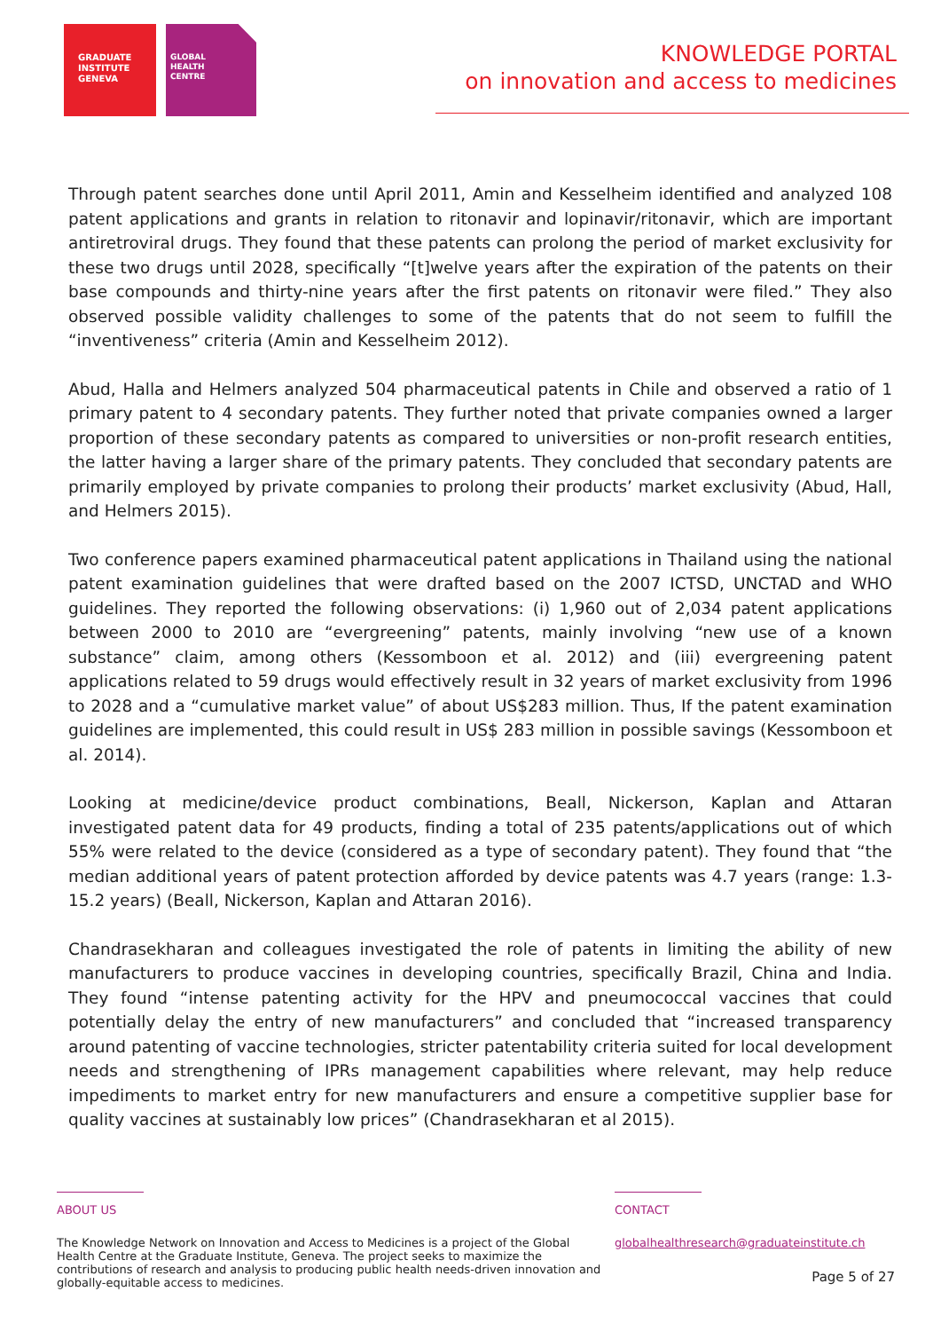GRADUATE
INSTITUTE
GENEVA
GLOBAL
HEALTH
CENTRE
KNOWLEDGE PORTAL
on innovation and access to medicines
Through patent searches done until April 2011, Amin and Kesselheim identified and analyzed 108 patent applications and grants in relation to ritonavir and lopinavir/ritonavir, which are important antiretroviral drugs. They found that these patents can prolong the period of market exclusivity for these two drugs until 2028, specifically “[t]welve years after the expiration of the patents on their base compounds and thirty-nine years after the first patents on ritonavir were filed.” They also observed possible validity challenges to some of the patents that do not seem to fulfill the “inventiveness” criteria (Amin and Kesselheim 2012).
Abud, Halla and Helmers analyzed 504 pharmaceutical patents in Chile and observed a ratio of 1 primary patent to 4 secondary patents. They further noted that private companies owned a larger proportion of these secondary patents as compared to universities or non-profit research entities, the latter having a larger share of the primary patents. They concluded that secondary patents are primarily employed by private companies to prolong their products’ market exclusivity (Abud, Hall, and Helmers 2015).
Two conference papers examined pharmaceutical patent applications in Thailand using the national patent examination guidelines that were drafted based on the 2007 ICTSD, UNCTAD and WHO guidelines. They reported the following observations: (i) 1,960 out of 2,034 patent applications between 2000 to 2010 are “evergreening” patents, mainly involving “new use of a known substance” claim, among others (Kessomboon et al. 2012) and (iii) evergreening patent applications related to 59 drugs would effectively result in 32 years of market exclusivity from 1996 to 2028 and a “cumulative market value” of about US$283 million. Thus, If the patent examination guidelines are implemented, this could result in US$ 283 million in possible savings (Kessomboon et al. 2014).
Looking at medicine/device product combinations, Beall, Nickerson, Kaplan and Attaran investigated patent data for 49 products, finding a total of 235 patents/applications out of which 55% were related to the device (considered as a type of secondary patent). They found that “the median additional years of patent protection afforded by device patents was 4.7 years (range: 1.3-15.2 years) (Beall, Nickerson, Kaplan and Attaran 2016).
Chandrasekharan and colleagues investigated the role of patents in limiting the ability of new manufacturers to produce vaccines in developing countries, specifically Brazil, China and India. They found “intense patenting activity for the HPV and pneumococcal vaccines that could potentially delay the entry of new manufacturers” and concluded that “increased transparency around patenting of vaccine technologies, stricter patentability criteria suited for local development needs and strengthening of IPRs management capabilities where relevant, may help reduce impediments to market entry for new manufacturers and ensure a competitive supplier base for quality vaccines at sustainably low prices” (Chandrasekharan et al 2015).
ABOUT US
The Knowledge Network on Innovation and Access to Medicines is a project of the Global Health Centre at the Graduate Institute, Geneva. The project seeks to maximize the contributions of research and analysis to producing public health needs-driven innovation and globally-equitable access to medicines.
CONTACT
globalhealthresearch@graduateinstitute.ch
Page 5 of 27